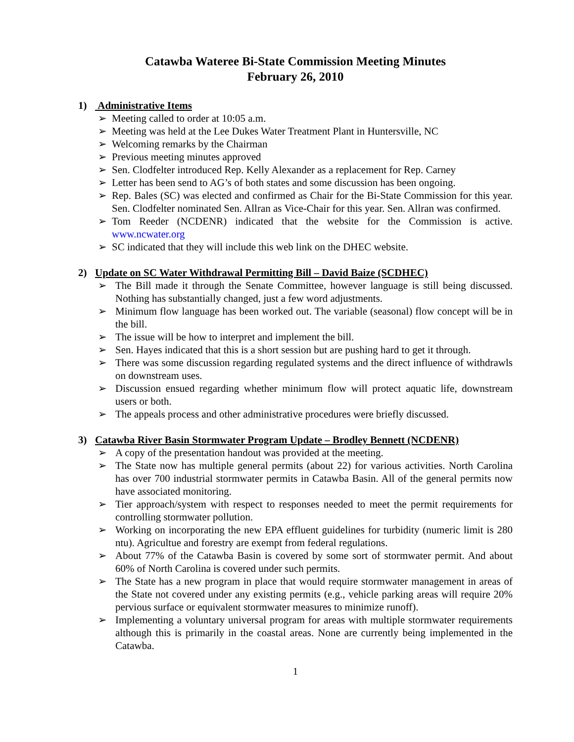Catawba Wateree Bi-State Commission Meeting Minutes
February 26, 2010
1) Administrative Items
➢ Meeting called to order at 10:05 a.m.
➢ Meeting was held at the Lee Dukes Water Treatment Plant in Huntersville, NC
➢ Welcoming remarks by the Chairman
➢ Previous meeting minutes approved
➢ Sen. Clodfelter introduced Rep. Kelly Alexander as a replacement for Rep. Carney
➢ Letter has been send to AG’s of both states and some discussion has been ongoing.
➢ Rep. Bales (SC) was elected and confirmed as Chair for the Bi-State Commission for this year. Sen. Clodfelter nominated Sen. Allran as Vice-Chair for this year. Sen. Allran was confirmed.
➢ Tom Reeder (NCDENR) indicated that the website for the Commission is active. www.ncwater.org
➢ SC indicated that they will include this web link on the DHEC website.
2) Update on SC Water Withdrawal Permitting Bill – David Baize (SCDHEC)
➢ The Bill made it through the Senate Committee, however language is still being discussed. Nothing has substantially changed, just a few word adjustments.
➢ Minimum flow language has been worked out. The variable (seasonal) flow concept will be in the bill.
➢ The issue will be how to interpret and implement the bill.
➢ Sen. Hayes indicated that this is a short session but are pushing hard to get it through.
➢ There was some discussion regarding regulated systems and the direct influence of withdrawls on downstream uses.
➢ Discussion ensued regarding whether minimum flow will protect aquatic life, downstream users or both.
➢ The appeals process and other administrative procedures were briefly discussed.
3) Catawba River Basin Stormwater Program Update – Brodley Bennett (NCDENR)
➢ A copy of the presentation handout was provided at the meeting.
➢ The State now has multiple general permits (about 22) for various activities. North Carolina has over 700 industrial stormwater permits in Catawba Basin. All of the general permits now have associated monitoring.
➢ Tier approach/system with respect to responses needed to meet the permit requirements for controlling stormwater pollution.
➢ Working on incorporating the new EPA effluent guidelines for turbidity (numeric limit is 280 ntu). Agricultue and forestry are exempt from federal regulations.
➢ About 77% of the Catawba Basin is covered by some sort of stormwater permit. And about 60% of North Carolina is covered under such permits.
➢ The State has a new program in place that would require stormwater management in areas of the State not covered under any existing permits (e.g., vehicle parking areas will require 20% pervious surface or equivalent stormwater measures to minimize runoff).
➢ Implementing a voluntary universal program for areas with multiple stormwater requirements although this is primarily in the coastal areas. None are currently being implemented in the Catawba.
1